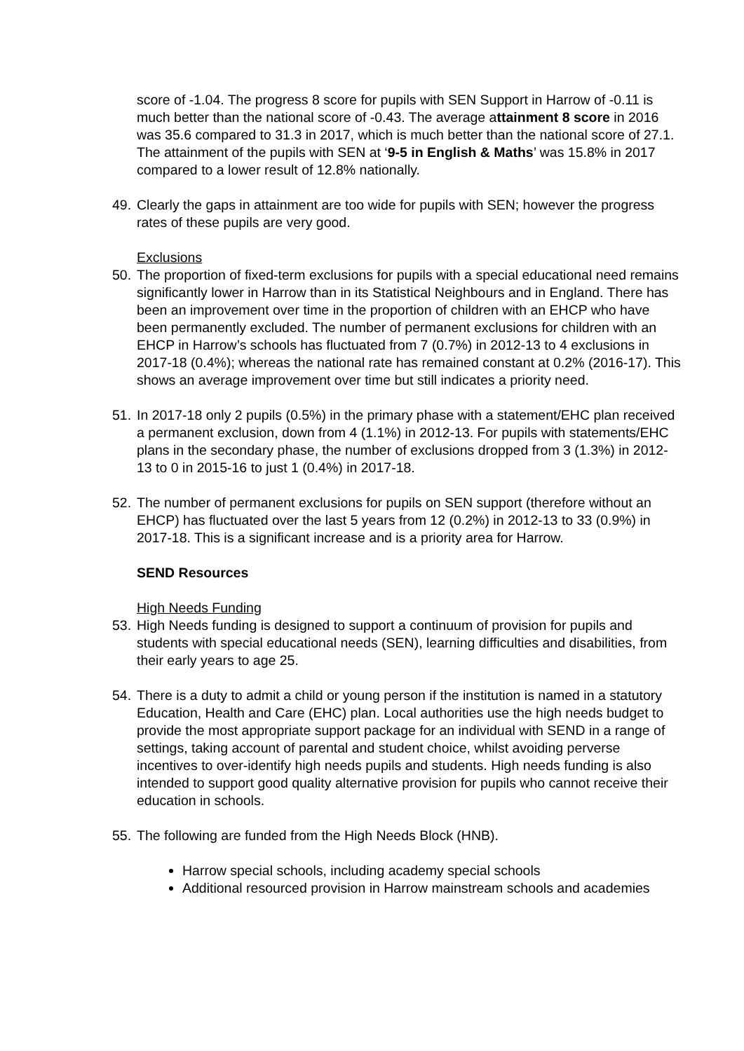score of -1.04. The progress 8 score for pupils with SEN Support in Harrow of -0.11 is much better than the national score of -0.43. The average attainment 8 score in 2016 was 35.6 compared to 31.3 in 2017, which is much better than the national score of 27.1. The attainment of the pupils with SEN at ‘9-5 in English & Maths’ was 15.8% in 2017 compared to a lower result of 12.8% nationally.
49. Clearly the gaps in attainment are too wide for pupils with SEN; however the progress rates of these pupils are very good.
Exclusions
50. The proportion of fixed-term exclusions for pupils with a special educational need remains significantly lower in Harrow than in its Statistical Neighbours and in England. There has been an improvement over time in the proportion of children with an EHCP who have been permanently excluded. The number of permanent exclusions for children with an EHCP in Harrow’s schools has fluctuated from 7 (0.7%) in 2012-13 to 4 exclusions in 2017-18 (0.4%); whereas the national rate has remained constant at 0.2% (2016-17). This shows an average improvement over time but still indicates a priority need.
51. In 2017-18 only 2 pupils (0.5%) in the primary phase with a statement/EHC plan received a permanent exclusion, down from 4 (1.1%) in 2012-13. For pupils with statements/EHC plans in the secondary phase, the number of exclusions dropped from 3 (1.3%) in 2012-13 to 0 in 2015-16 to just 1 (0.4%) in 2017-18.
52. The number of permanent exclusions for pupils on SEN support (therefore without an EHCP) has fluctuated over the last 5 years from 12 (0.2%) in 2012-13 to 33 (0.9%) in 2017-18. This is a significant increase and is a priority area for Harrow.
SEND Resources
High Needs Funding
53. High Needs funding is designed to support a continuum of provision for pupils and students with special educational needs (SEN), learning difficulties and disabilities, from their early years to age 25.
54. There is a duty to admit a child or young person if the institution is named in a statutory Education, Health and Care (EHC) plan. Local authorities use the high needs budget to provide the most appropriate support package for an individual with SEND in a range of settings, taking account of parental and student choice, whilst avoiding perverse incentives to over-identify high needs pupils and students. High needs funding is also intended to support good quality alternative provision for pupils who cannot receive their education in schools.
55. The following are funded from the High Needs Block (HNB).
Harrow special schools, including academy special schools
Additional resourced provision in Harrow mainstream schools and academies